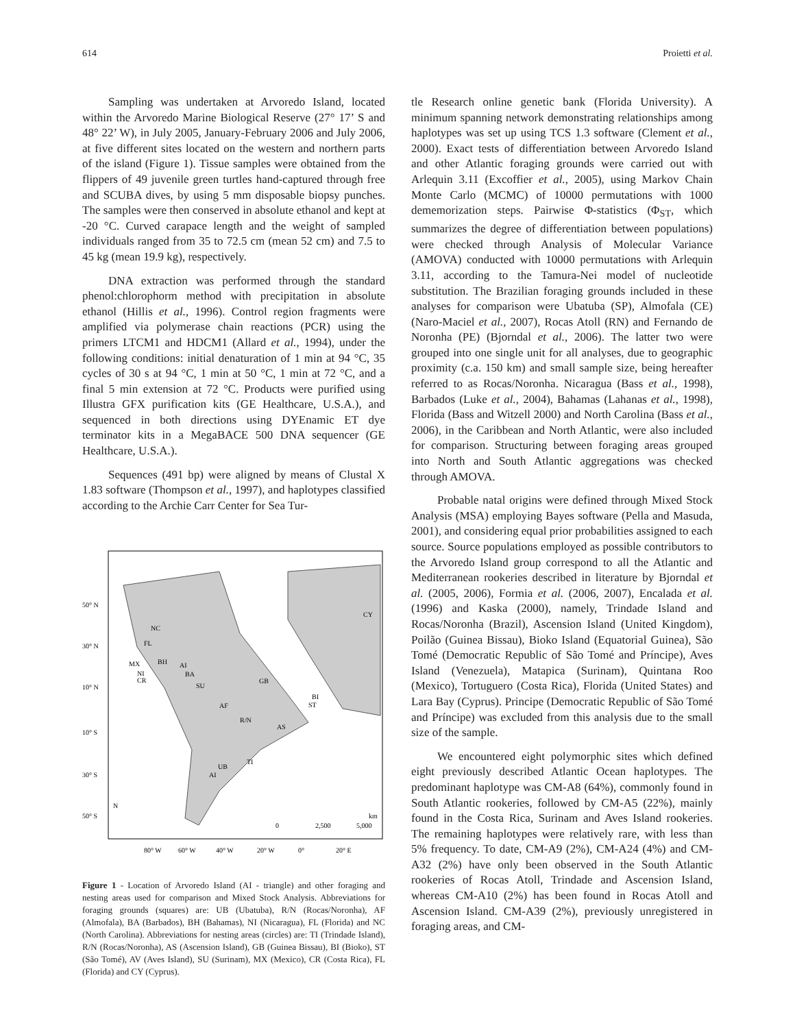614 Proietti et al.
Sampling was undertaken at Arvoredo Island, located within the Arvoredo Marine Biological Reserve (27° 17’ S and 48° 22’ W), in July 2005, January-February 2006 and July 2006, at five different sites located on the western and northern parts of the island (Figure 1). Tissue samples were obtained from the flippers of 49 juvenile green turtles hand-captured through free and SCUBA dives, by using 5 mm disposable biopsy punches. The samples were then conserved in absolute ethanol and kept at -20 °C. Curved carapace length and the weight of sampled individuals ranged from 35 to 72.5 cm (mean 52 cm) and 7.5 to 45 kg (mean 19.9 kg), respectively.
DNA extraction was performed through the standard phenol:chlorophorm method with precipitation in absolute ethanol (Hillis et al., 1996). Control region fragments were amplified via polymerase chain reactions (PCR) using the primers LTCM1 and HDCM1 (Allard et al., 1994), under the following conditions: initial denaturation of 1 min at 94 °C, 35 cycles of 30 s at 94 °C, 1 min at 50 °C, 1 min at 72 °C, and a final 5 min extension at 72 °C. Products were purified using Illustra GFX purification kits (GE Healthcare, U.S.A.), and sequenced in both directions using DYEnamic ET dye terminator kits in a MegaBACE 500 DNA sequencer (GE Healthcare, U.S.A.).
Sequences (491 bp) were aligned by means of Clustal X 1.83 software (Thompson et al., 1997), and haplotypes classified according to the Archie Carr Center for Sea Tur-
50° N
30° N
10° N
10° S
30° S
50° S
80° W
60° W
40° W
20° W
0°
20° E
NC
FL
BH
MX
NI
CR
AI
BA
SU
AF
R/N
AS
TI
UB
AI
GB
BI
ST
CY
N
0
2,500
5,000
km
Figure 1 - Location of Arvoredo Island (AI - triangle) and other foraging and nesting areas used for comparison and Mixed Stock Analysis. Abbreviations for foraging grounds (squares) are: UB (Ubatuba), R/N (Rocas/Noronha), AF (Almofala), BA (Barbados), BH (Bahamas), NI (Nicaragua), FL (Florida) and NC (North Carolina). Abbreviations for nesting areas (circles) are: TI (Trindade Island), R/N (Rocas/Noronha), AS (Ascension Island), GB (Guinea Bissau), BI (Bioko), ST (São Tomé), AV (Aves Island), SU (Surinam), MX (Mexico), CR (Costa Rica), FL (Florida) and CY (Cyprus).
tle Research online genetic bank (Florida University). A minimum spanning network demonstrating relationships among haplotypes was set up using TCS 1.3 software (Clement et al., 2000). Exact tests of differentiation between Arvoredo Island and other Atlantic foraging grounds were carried out with Arlequin 3.11 (Excoffier et al., 2005), using Markov Chain Monte Carlo (MCMC) of 10000 permutations with 1000 dememorization steps. Pairwise Φ-statistics (Φ<sub>ST</sub>, which summarizes the degree of differentiation between populations) were checked through Analysis of Molecular Variance (AMOVA) conducted with 10000 permutations with Arlequin 3.11, according to the Tamura-Nei model of nucleotide substitution. The Brazilian foraging grounds included in these analyses for comparison were Ubatuba (SP), Almofala (CE) (Naro-Maciel et al., 2007), Rocas Atoll (RN) and Fernando de Noronha (PE) (Bjorndal et al., 2006). The latter two were grouped into one single unit for all analyses, due to geographic proximity (c.a. 150 km) and small sample size, being hereafter referred to as Rocas/Noronha. Nicaragua (Bass et al., 1998), Barbados (Luke et al., 2004), Bahamas (Lahanas et al., 1998), Florida (Bass and Witzell 2000) and North Carolina (Bass et al., 2006), in the Caribbean and North Atlantic, were also included for comparison. Structuring between foraging areas grouped into North and South Atlantic aggregations was checked through AMOVA.
Probable natal origins were defined through Mixed Stock Analysis (MSA) employing Bayes software (Pella and Masuda, 2001), and considering equal prior probabilities assigned to each source. Source populations employed as possible contributors to the Arvoredo Island group correspond to all the Atlantic and Mediterranean rookeries described in literature by Bjorndal et al. (2005, 2006), Formia et al. (2006, 2007), Encalada et al. (1996) and Kaska (2000), namely, Trindade Island and Rocas/Noronha (Brazil), Ascension Island (United Kingdom), Poilão (Guinea Bissau), Bioko Island (Equatorial Guinea), São Tomé (Democratic Republic of São Tomé and Príncipe), Aves Island (Venezuela), Matapica (Surinam), Quintana Roo (Mexico), Tortuguero (Costa Rica), Florida (United States) and Lara Bay (Cyprus). Principe (Democratic Republic of São Tomé and Príncipe) was excluded from this analysis due to the small size of the sample.
We encountered eight polymorphic sites which defined eight previously described Atlantic Ocean haplotypes. The predominant haplotype was CM-A8 (64%), commonly found in South Atlantic rookeries, followed by CM-A5 (22%), mainly found in the Costa Rica, Surinam and Aves Island rookeries. The remaining haplotypes were relatively rare, with less than 5% frequency. To date, CM-A9 (2%), CM-A24 (4%) and CM-A32 (2%) have only been observed in the South Atlantic rookeries of Rocas Atoll, Trindade and Ascension Island, whereas CM-A10 (2%) has been found in Rocas Atoll and Ascension Island. CM-A39 (2%), previously unregistered in foraging areas, and CM-